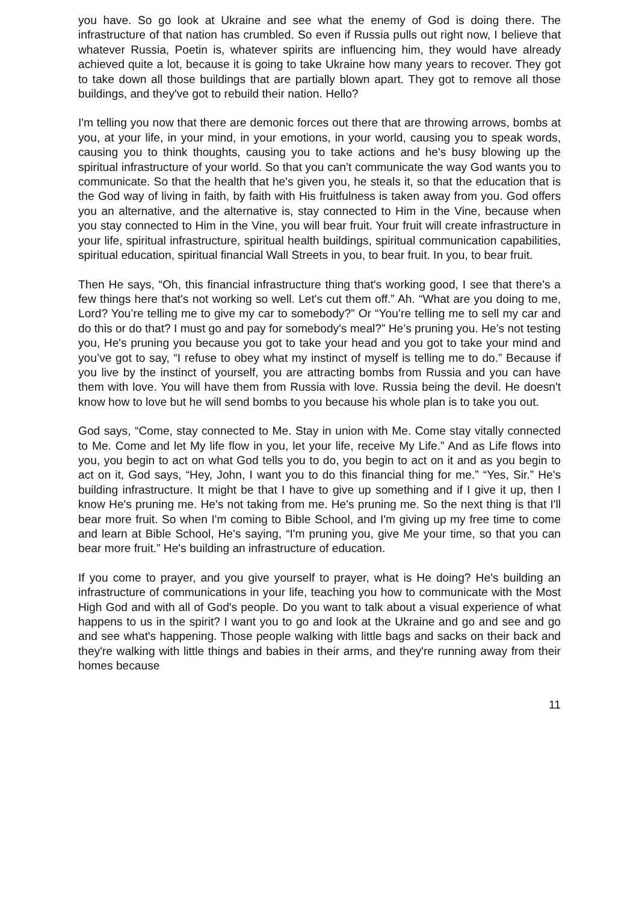you have. So go look at Ukraine and see what the enemy of God is doing there. The infrastructure of that nation has crumbled. So even if Russia pulls out right now, I believe that whatever Russia, Poetin is, whatever spirits are influencing him, they would have already achieved quite a lot, because it is going to take Ukraine how many years to recover. They got to take down all those buildings that are partially blown apart. They got to remove all those buildings, and they've got to rebuild their nation. Hello?
I'm telling you now that there are demonic forces out there that are throwing arrows, bombs at you, at your life, in your mind, in your emotions, in your world, causing you to speak words, causing you to think thoughts, causing you to take actions and he's busy blowing up the spiritual infrastructure of your world. So that you can’t communicate the way God wants you to communicate. So that the health that he's given you, he steals it, so that the education that is the God way of living in faith, by faith with His fruitfulness is taken away from you. God offers you an alternative, and the alternative is, stay connected to Him in the Vine, because when you stay connected to Him in the Vine, you will bear fruit. Your fruit will create infrastructure in your life, spiritual infrastructure, spiritual health buildings, spiritual communication capabilities, spiritual education, spiritual financial Wall Streets in you, to bear fruit. In you, to bear fruit.
Then He says, “Oh, this financial infrastructure thing that's working good, I see that there's a few things here that's not working so well. Let's cut them off.” Ah. “What are you doing to me, Lord? You’re telling me to give my car to somebody?” Or “You’re telling me to sell my car and do this or do that? I must go and pay for somebody's meal?” He’s pruning you. He’s not testing you, He's pruning you because you got to take your head and you got to take your mind and you’ve got to say, “I refuse to obey what my instinct of myself is telling me to do.” Because if you live by the instinct of yourself, you are attracting bombs from Russia and you can have them with love. You will have them from Russia with love. Russia being the devil. He doesn't know how to love but he will send bombs to you because his whole plan is to take you out.
God says, “Come, stay connected to Me. Stay in union with Me. Come stay vitally connected to Me. Come and let My life flow in you, let your life, receive My Life.” And as Life flows into you, you begin to act on what God tells you to do, you begin to act on it and as you begin to act on it, God says, “Hey, John, I want you to do this financial thing for me.” “Yes, Sir.” He's building infrastructure. It might be that I have to give up something and if I give it up, then I know He's pruning me. He's not taking from me. He's pruning me. So the next thing is that I'll bear more fruit. So when I'm coming to Bible School, and I'm giving up my free time to come and learn at Bible School, He's saying, “I'm pruning you, give Me your time, so that you can bear more fruit.” He's building an infrastructure of education.
If you come to prayer, and you give yourself to prayer, what is He doing? He's building an infrastructure of communications in your life, teaching you how to communicate with the Most High God and with all of God's people. Do you want to talk about a visual experience of what happens to us in the spirit? I want you to go and look at the Ukraine and go and see and go and see what's happening. Those people walking with little bags and sacks on their back and they're walking with little things and babies in their arms, and they're running away from their homes because
11